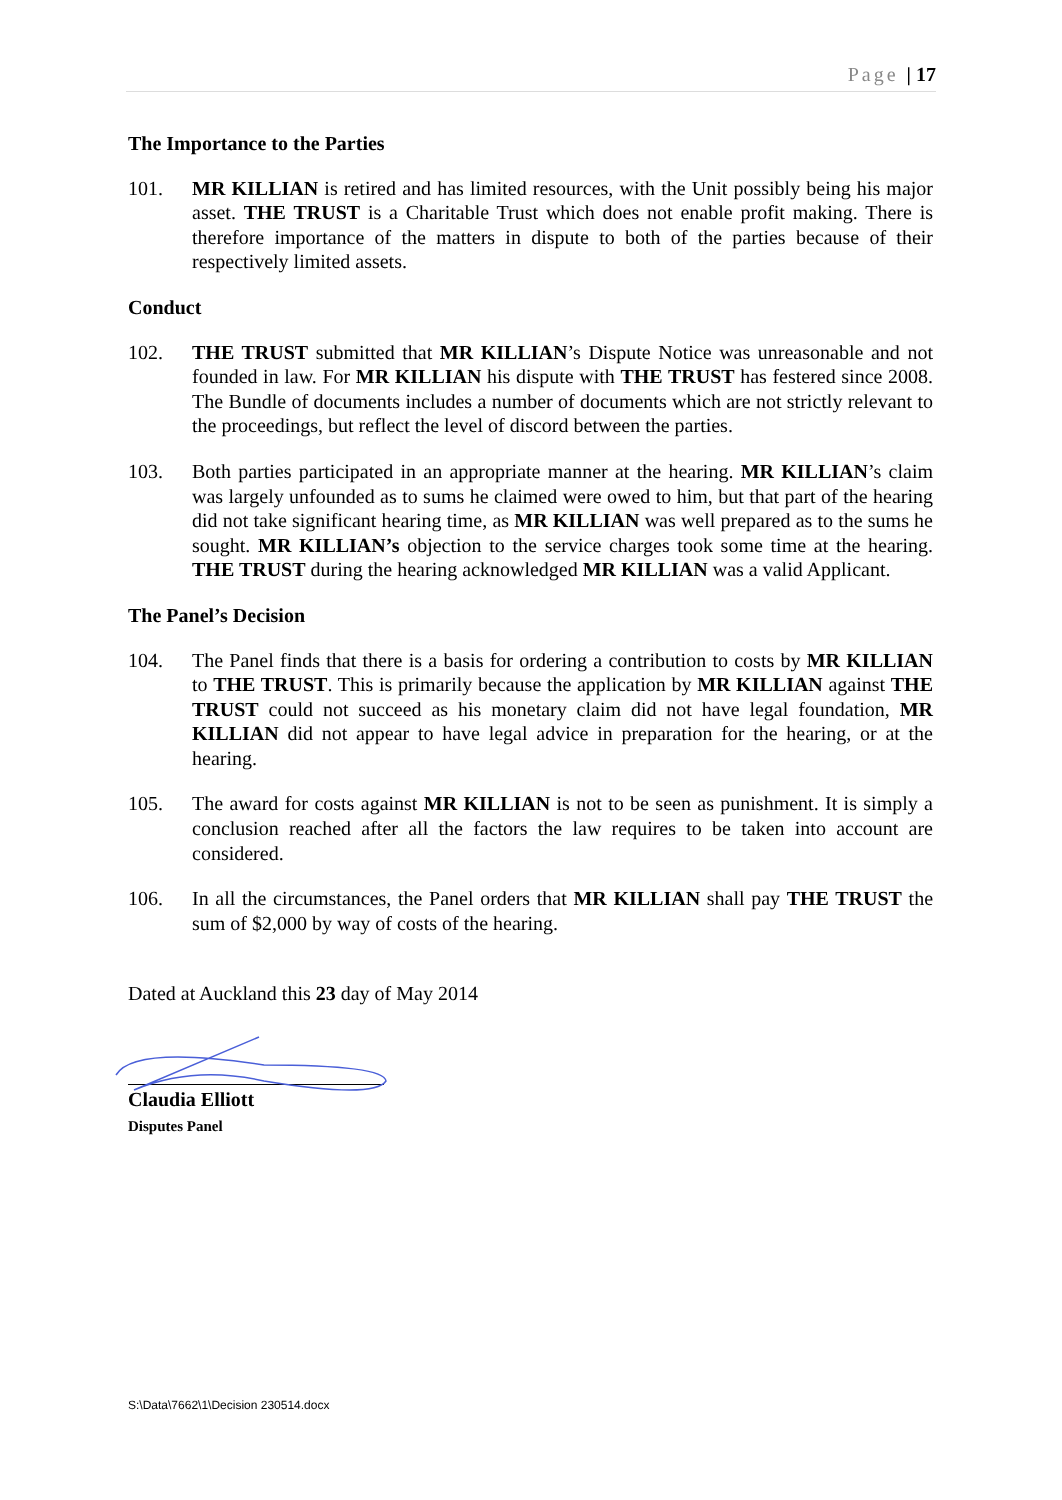Page | 17
The Importance to the Parties
101. MR KILLIAN is retired and has limited resources, with the Unit possibly being his major asset. THE TRUST is a Charitable Trust which does not enable profit making. There is therefore importance of the matters in dispute to both of the parties because of their respectively limited assets.
Conduct
102. THE TRUST submitted that MR KILLIAN’s Dispute Notice was unreasonable and not founded in law. For MR KILLIAN his dispute with THE TRUST has festered since 2008. The Bundle of documents includes a number of documents which are not strictly relevant to the proceedings, but reflect the level of discord between the parties.
103. Both parties participated in an appropriate manner at the hearing. MR KILLIAN’s claim was largely unfounded as to sums he claimed were owed to him, but that part of the hearing did not take significant hearing time, as MR KILLIAN was well prepared as to the sums he sought. MR KILLIAN’s objection to the service charges took some time at the hearing. THE TRUST during the hearing acknowledged MR KILLIAN was a valid Applicant.
The Panel’s Decision
104. The Panel finds that there is a basis for ordering a contribution to costs by MR KILLIAN to THE TRUST. This is primarily because the application by MR KILLIAN against THE TRUST could not succeed as his monetary claim did not have legal foundation, MR KILLIAN did not appear to have legal advice in preparation for the hearing, or at the hearing.
105. The award for costs against MR KILLIAN is not to be seen as punishment. It is simply a conclusion reached after all the factors the law requires to be taken into account are considered.
106. In all the circumstances, the Panel orders that MR KILLIAN shall pay THE TRUST the sum of $2,000 by way of costs of the hearing.
Dated at Auckland this 23 day of May 2014
Claudia Elliott
Disputes Panel
S:\Data\7662\1\Decision 230514.docx